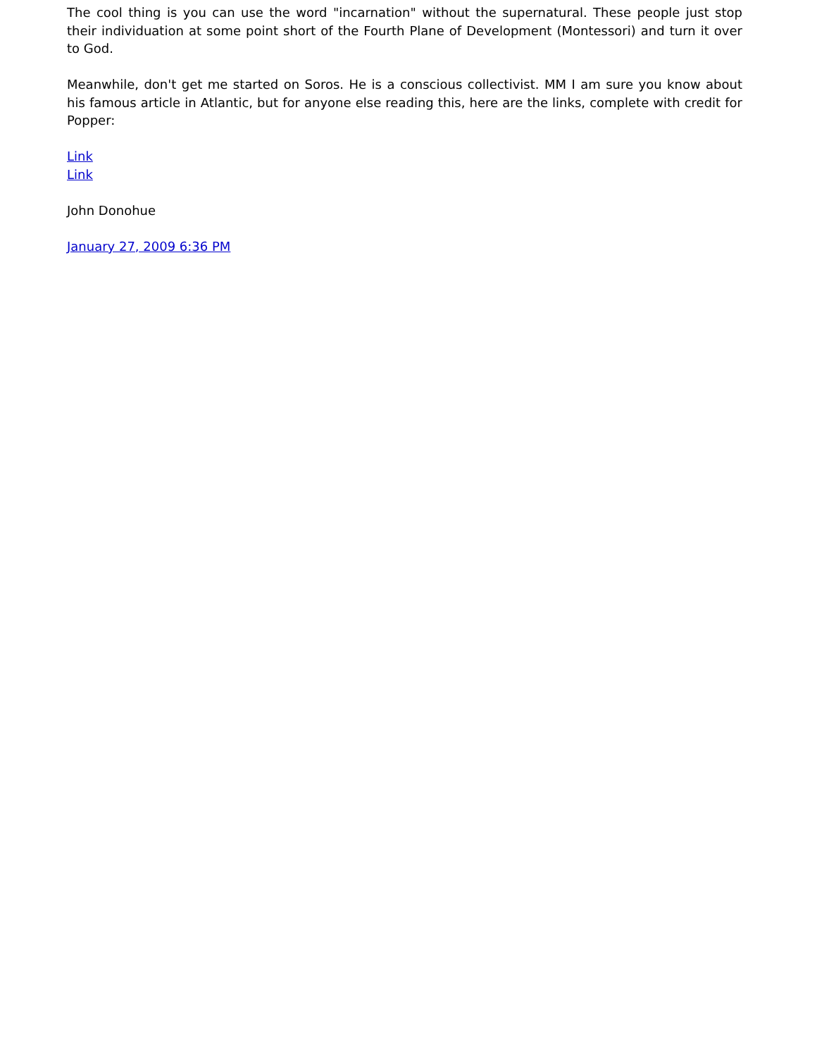The cool thing is you can use the word "incarnation" without the supernatural. These people just stop their individuation at some point short of the Fourth Plane of Development (Montessori) and turn it over to God.
Meanwhile, don't get me started on Soros. He is a conscious collectivist. MM I am sure you know about his famous article in Atlantic, but for anyone else reading this, here are the links, complete with credit for Popper:
Link
Link
John Donohue
January 27, 2009 6:36 PM